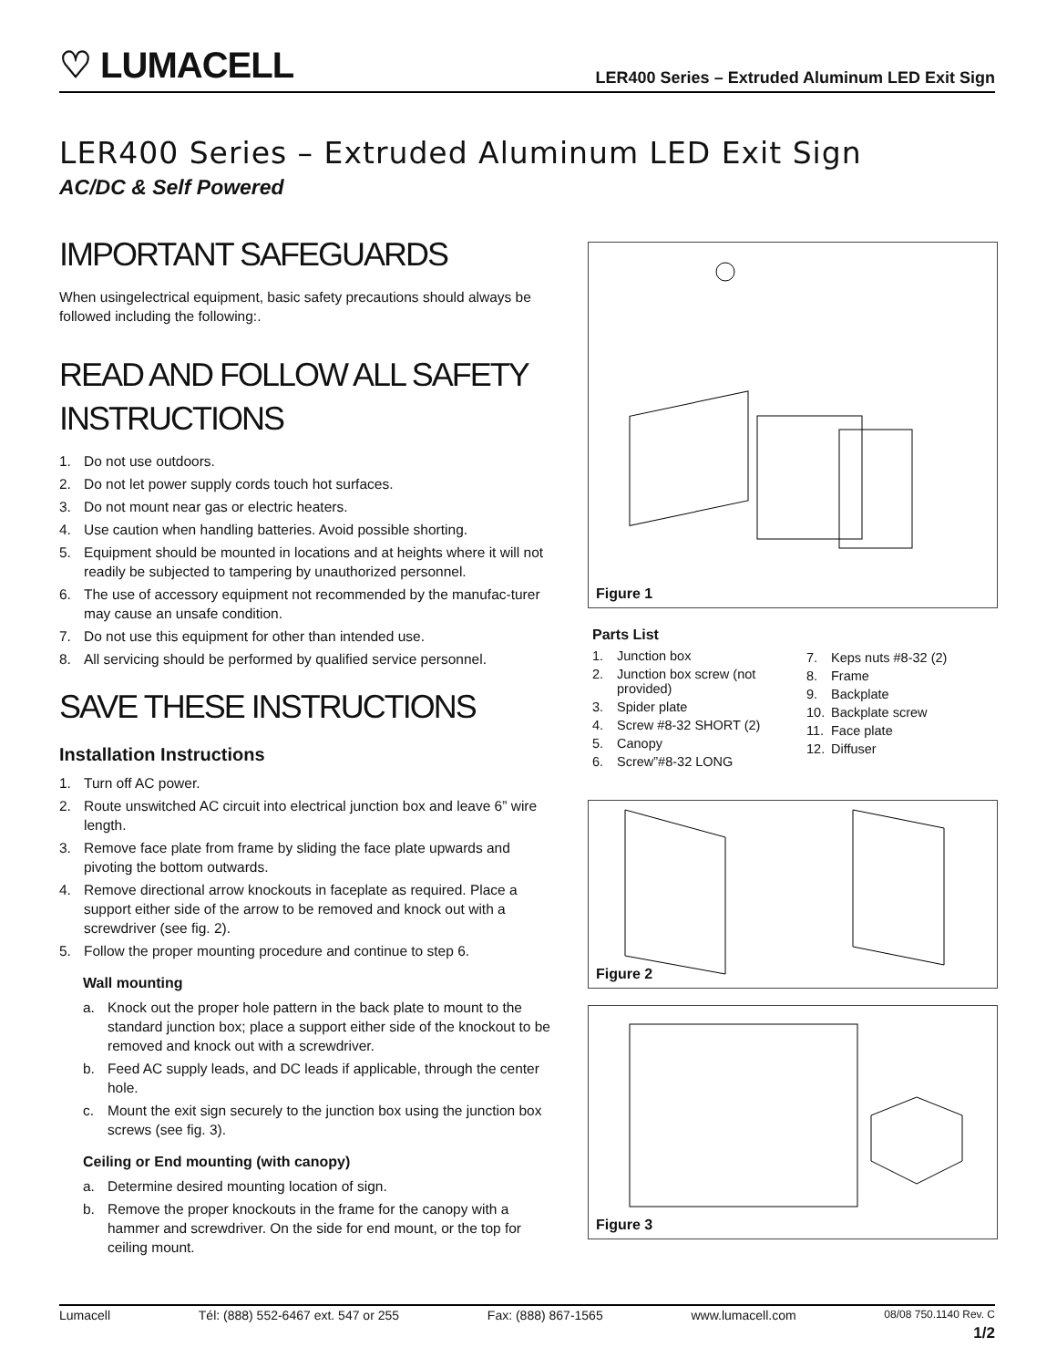♡ LUMACELL
LER400 Series – Extruded Aluminum LED Exit Sign
LER400 Series – Extruded Aluminum LED Exit Sign
AC/DC & Self Powered
IMPORTANT SAFEGUARDS
When usingelectrical equipment, basic safety precautions should always be followed including the following:.
READ AND FOLLOW ALL SAFETY INSTRUCTIONS
1. Do not use outdoors.
2. Do not let power supply cords touch hot surfaces.
3. Do not mount near gas or electric heaters.
4. Use caution when handling batteries. Avoid possible shorting.
5. Equipment should be mounted in locations and at heights where it will not readily be subjected to tampering by unauthorized personnel.
6. The use of accessory equipment not recommended by the manufac-turer may cause an unsafe condition.
7. Do not use this equipment for other than intended use.
8. All servicing should be performed by qualified service personnel.
SAVE THESE INSTRUCTIONS
Installation Instructions
1. Turn off AC power.
2. Route unswitched AC circuit into electrical junction box and leave 6” wire length.
3. Remove face plate from frame by sliding the face plate upwards and pivoting the bottom outwards.
4. Remove directional arrow knockouts in faceplate as required. Place a support either side of the arrow to be removed and knock out with a screwdriver (see fig. 2).
5. Follow the proper mounting procedure and continue to step 6.
Wall mounting
a. Knock out the proper hole pattern in the back plate to mount to the standard junction box; place a support either side of the knockout to be removed and knock out with a screwdriver.
b. Feed AC supply leads, and DC leads if applicable, through the center hole.
c. Mount the exit sign securely to the junction box using the junction box screws (see fig. 3).
Ceiling or End mounting (with canopy)
a. Determine desired mounting location of sign.
b. Remove the proper knockouts in the frame for the canopy with a hammer and screwdriver. On the side for end mount, or the top for ceiling mount.
Figure 1
Parts List
1. Junction box
2. Junction box screw (not provided)
3. Spider plate
4. Screw #8-32 SHORT (2)
5. Canopy
6. Screw”#8-32 LONG
7. Keps nuts #8-32 (2)
8. Frame
9. Backplate
10. Backplate screw
11. Face plate
12. Diffuser
Figure 2
Figure 3
Lumacell Tél: (888) 552-6467 ext. 547 or 255 Fax: (888) 867-1565 www.lumacell.com 08/08 750.1140 Rev. C
1/2